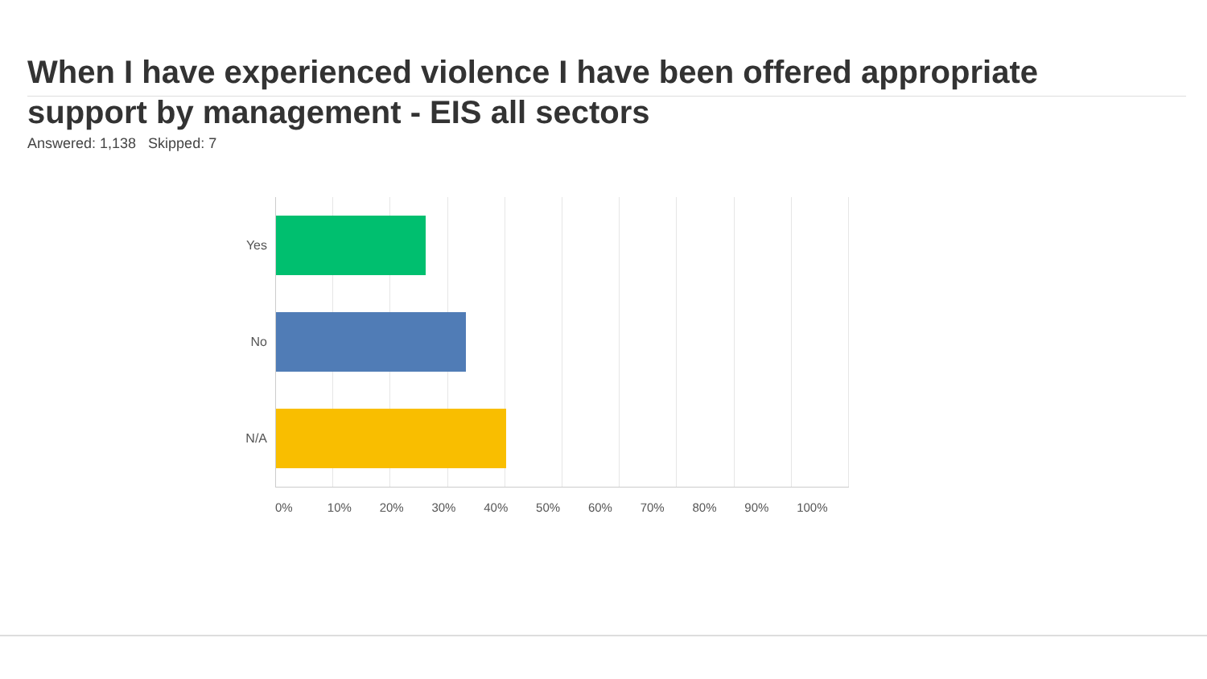When I have experienced violence I have been offered appropriate support by management - EIS all sectors
Answered: 1,138 Skipped: 7
Yes
No
N/A
0% 10% 20% 30% 40% 50% 60% 70% 80% 90% 100%